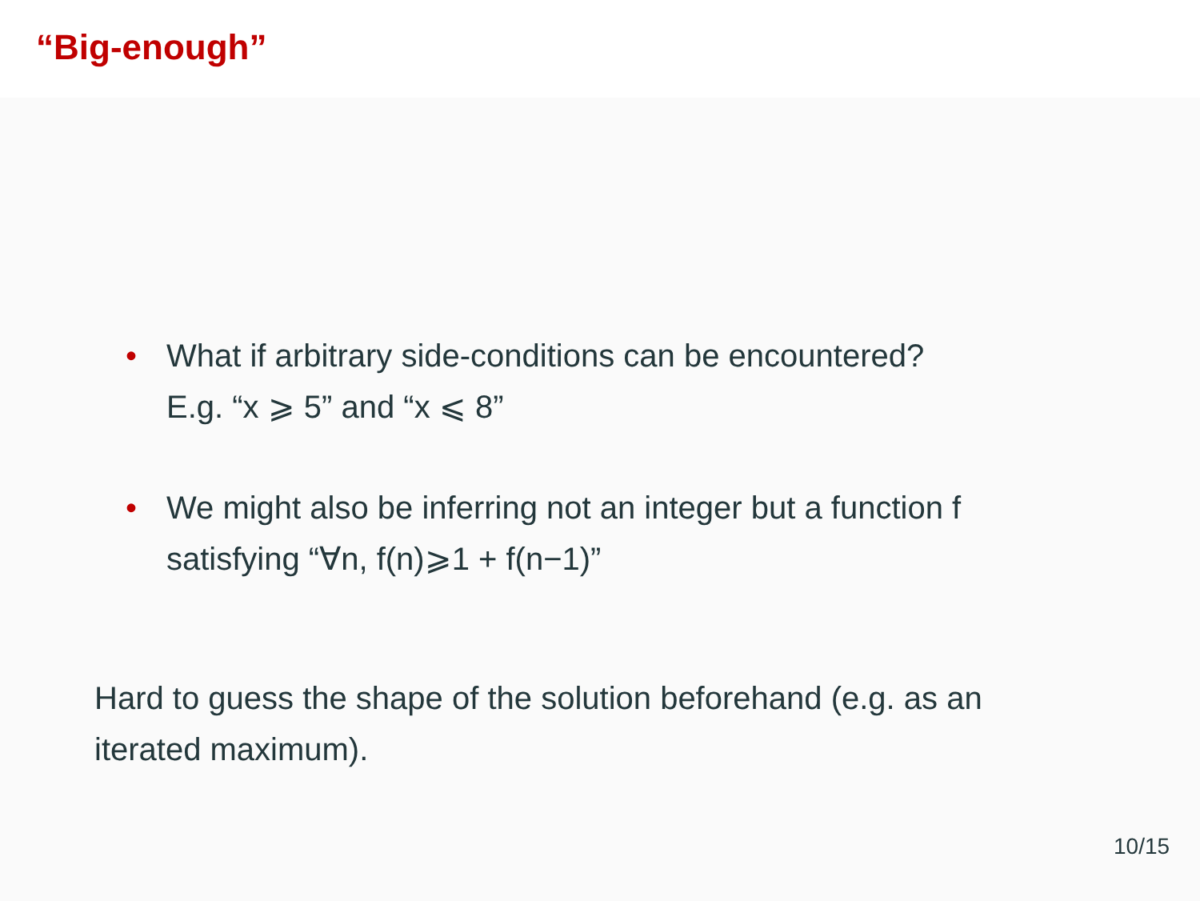“Big-enough”
• What if arbitrary side-conditions can be encountered?
E.g. “x ⩾ 5” and “x ⩽ 8”
• We might also be inferring not an integer but a function f satisfying “∀n, f(n)⩾1 + f(n−1)”
Hard to guess the shape of the solution beforehand (e.g. as an iterated maximum).
10/15